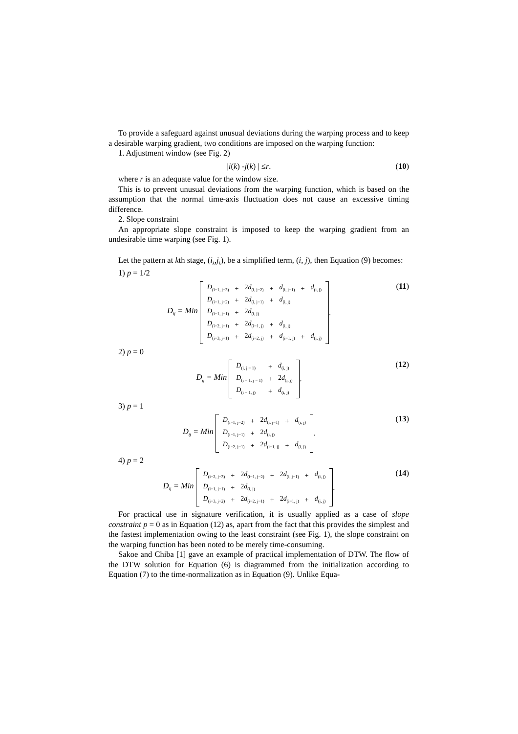To provide a safeguard against unusual deviations during the warping process and to keep a desirable warping gradient, two conditions are imposed on the warping function:
1. Adjustment window (see Fig. 2)
| i (k) - j (k) | ≤ r. (10)
where r is an adequate value for the window size.
This is to prevent unusual deviations from the warping function, which is based on the assumption that the normal time-axis fluctuation does not cause an excessive timing difference.
2. Slope constraint
An appropriate slope constraint is imposed to keep the warping gradient from an undesirable time warping (see Fig. 1).
Let the pattern at kth stage, (i<sub>k</sub>,j<sub>k</sub>), be a simplified term, (i, j), then Equation (9) becomes:
1) p = 1/2
D<sub>ij</sub> = Min
| D<sub>(i−1, j−3)</sub> | + | 2 d<sub>(i, j−2)</sub> | + | d<sub>(i, j−1)</sub> | + | d<sub>(i, j)</sub> |
| D<sub>(i−1, j−2)</sub> | + | 2 d<sub>(i, j−1)</sub> | + | d<sub>(i, j)</sub> | | |
| D<sub>(i−1, j−1)</sub> | + | 2 d<sub>(i, j)</sub> | | | | |
| D<sub>(i−2, j−1)</sub> | + | 2 d<sub>(i−1, j)</sub> | + | d<sub>(i, j)</sub> | | |
| D<sub>(i−3, j−1)</sub> | + | 2 d<sub>(i−2, j)</sub> | + | d<sub>(i−1, j)</sub> | + | d<sub>(i, j)</sub> |
.
(11)
2) p = 0
D<sub>ij</sub> = Min
| D<sub>(i, j − 1)</sub> | + | d<sub>(i, j)</sub> |
| D<sub>(i − 1, j − 1)</sub> | + | 2 d<sub>(i, j)</sub> |
| D<sub>(i − 1, j)</sub> | + | d<sub>(i, j)</sub> |
.
(12)
3) p = 1
D<sub>ij</sub> = Min
| D<sub>(i−1, j−2)</sub> | + | 2 d<sub>(i, j−1)</sub> | + | d<sub>(i, j)</sub> |
| D<sub>(i−1, j−1)</sub> | + | 2 d<sub>(i, j)</sub> | | |
| D<sub>(i−2, j−1)</sub> | + | 2 d<sub>(i−1, j)</sub> | + | d<sub>(i, j)</sub> |
.
(13)
4) p = 2
D<sub>ij</sub> = Min
| D<sub>(i−2, j−3)</sub> | + | 2 d<sub>(i−1, j−2)</sub> | + | 2 d<sub>(i, j−1)</sub> | + | d<sub>(i, j)</sub> |
| D<sub>(i−1, j−1)</sub> | + | 2 d<sub>(i, j)</sub> | | | | |
| D<sub>(i−3, j−2)</sub> | + | 2 d<sub>(i−2, j−1)</sub> | + | 2 d<sub>(i−1, j)</sub> | + | d<sub>(i, j)</sub> |
.
(14)
For practical use in signature verification, it is usually applied as a case of slope constraint p = 0 as in Equation (12) as, apart from the fact that this provides the simplest and the fastest implementation owing to the least constraint (see Fig. 1), the slope constraint on the warping function has been noted to be merely time-consuming.
Sakoe and Chiba [1] gave an example of practical implementation of DTW. The flow of the DTW solution for Equation (6) is diagrammed from the initialization according to Equation (7) to the time-normalization as in Equation (9). Unlike Equa-